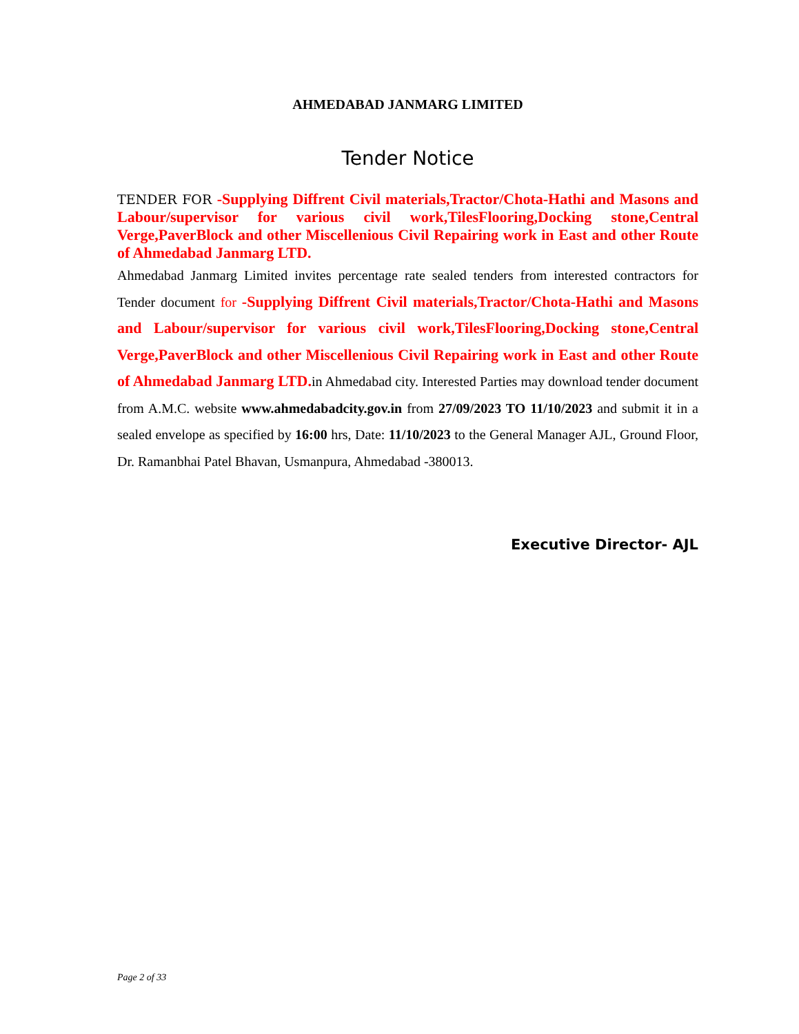AHMEDABAD JANMARG LIMITED
Tender Notice
TENDER FOR -Supplying Diffrent Civil materials,Tractor/Chota-Hathi and Masons and Labour/supervisor for various civil work,TilesFlooring,Docking stone,Central Verge,PaverBlock and other Miscellenious Civil Repairing work in East and other Route of Ahmedabad Janmarg LTD.
Ahmedabad Janmarg Limited invites percentage rate sealed tenders from interested contractors for Tender document for -Supplying Diffrent Civil materials,Tractor/Chota-Hathi and Masons and Labour/supervisor for various civil work,TilesFlooring,Docking stone,Central Verge,PaverBlock and other Miscellenious Civil Repairing work in East and other Route of Ahmedabad Janmarg LTD. in Ahmedabad city. Interested Parties may download tender document from A.M.C. website www.ahmedabadcity.gov.in from 27/09/2023 TO 11/10/2023 and submit it in a sealed envelope as specified by 16:00 hrs, Date: 11/10/2023 to the General Manager AJL, Ground Floor, Dr. Ramanbhai Patel Bhavan, Usmanpura, Ahmedabad -380013.
Executive Director- AJL
Page 2 of 33